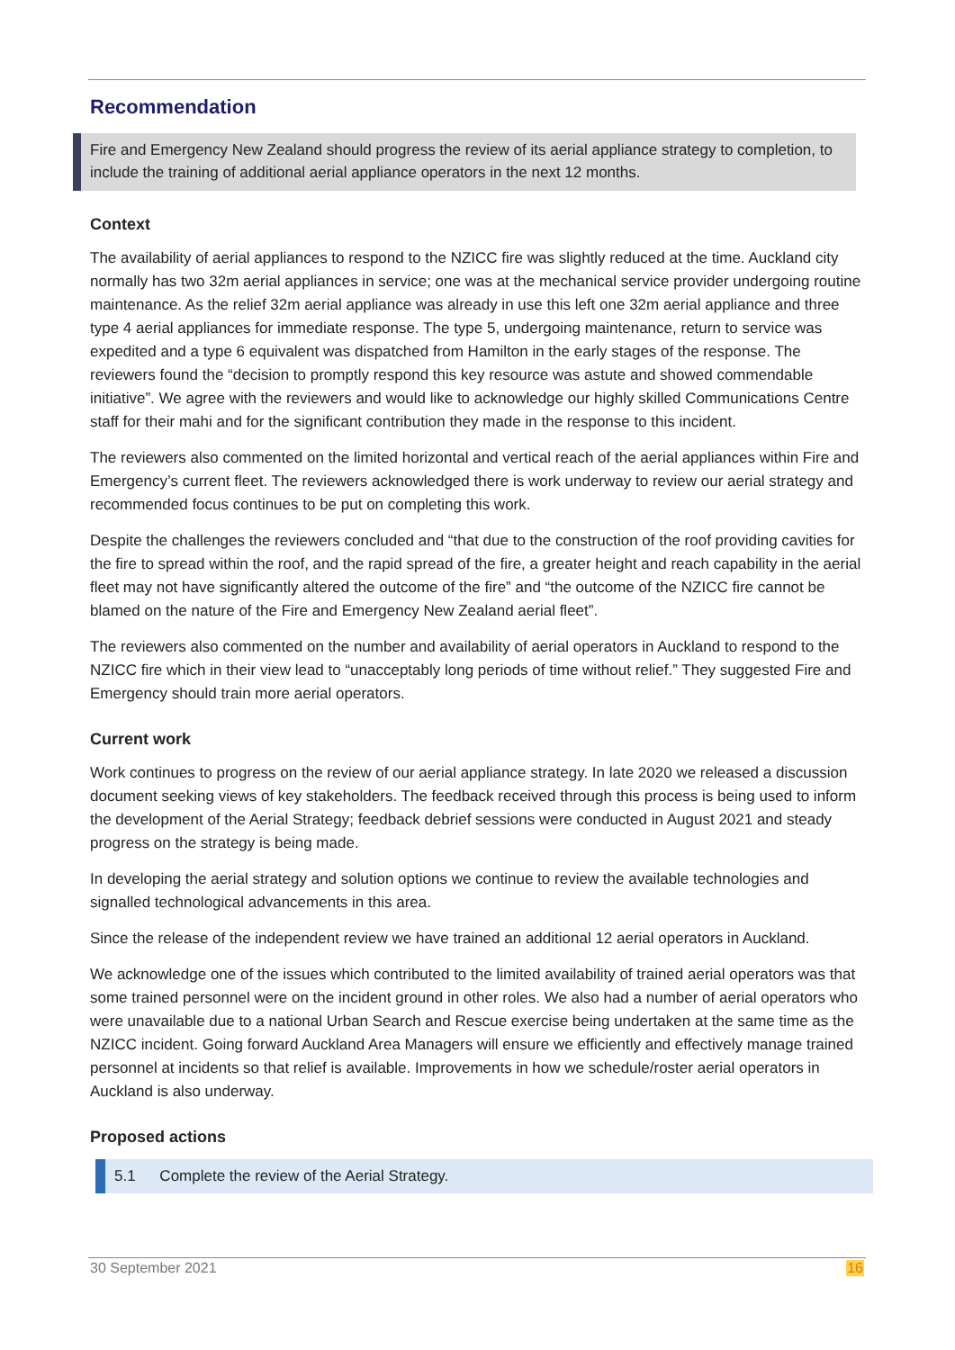Recommendation
Fire and Emergency New Zealand should progress the review of its aerial appliance strategy to completion, to include the training of additional aerial appliance operators in the next 12 months.
Context
The availability of aerial appliances to respond to the NZICC fire was slightly reduced at the time. Auckland city normally has two 32m aerial appliances in service; one was at the mechanical service provider undergoing routine maintenance. As the relief 32m aerial appliance was already in use this left one 32m aerial appliance and three type 4 aerial appliances for immediate response. The type 5, undergoing maintenance, return to service was expedited and a type 6 equivalent was dispatched from Hamilton in the early stages of the response. The reviewers found the “decision to promptly respond this key resource was astute and showed commendable initiative”. We agree with the reviewers and would like to acknowledge our highly skilled Communications Centre staff for their mahi and for the significant contribution they made in the response to this incident.
The reviewers also commented on the limited horizontal and vertical reach of the aerial appliances within Fire and Emergency’s current fleet. The reviewers acknowledged there is work underway to review our aerial strategy and recommended focus continues to be put on completing this work.
Despite the challenges the reviewers concluded and “that due to the construction of the roof providing cavities for the fire to spread within the roof, and the rapid spread of the fire, a greater height and reach capability in the aerial fleet may not have significantly altered the outcome of the fire” and “the outcome of the NZICC fire cannot be blamed on the nature of the Fire and Emergency New Zealand aerial fleet”.
The reviewers also commented on the number and availability of aerial operators in Auckland to respond to the NZICC fire which in their view lead to “unacceptably long periods of time without relief.” They suggested Fire and Emergency should train more aerial operators.
Current work
Work continues to progress on the review of our aerial appliance strategy. In late 2020 we released a discussion document seeking views of key stakeholders. The feedback received through this process is being used to inform the development of the Aerial Strategy; feedback debrief sessions were conducted in August 2021 and steady progress on the strategy is being made.
In developing the aerial strategy and solution options we continue to review the available technologies and signalled technological advancements in this area.
Since the release of the independent review we have trained an additional 12 aerial operators in Auckland.
We acknowledge one of the issues which contributed to the limited availability of trained aerial operators was that some trained personnel were on the incident ground in other roles. We also had a number of aerial operators who were unavailable due to a national Urban Search and Rescue exercise being undertaken at the same time as the NZICC incident. Going forward Auckland Area Managers will ensure we efficiently and effectively manage trained personnel at incidents so that relief is available. Improvements in how we schedule/roster aerial operators in Auckland is also underway.
Proposed actions
5.1 Complete the review of the Aerial Strategy.
30 September 2021 16